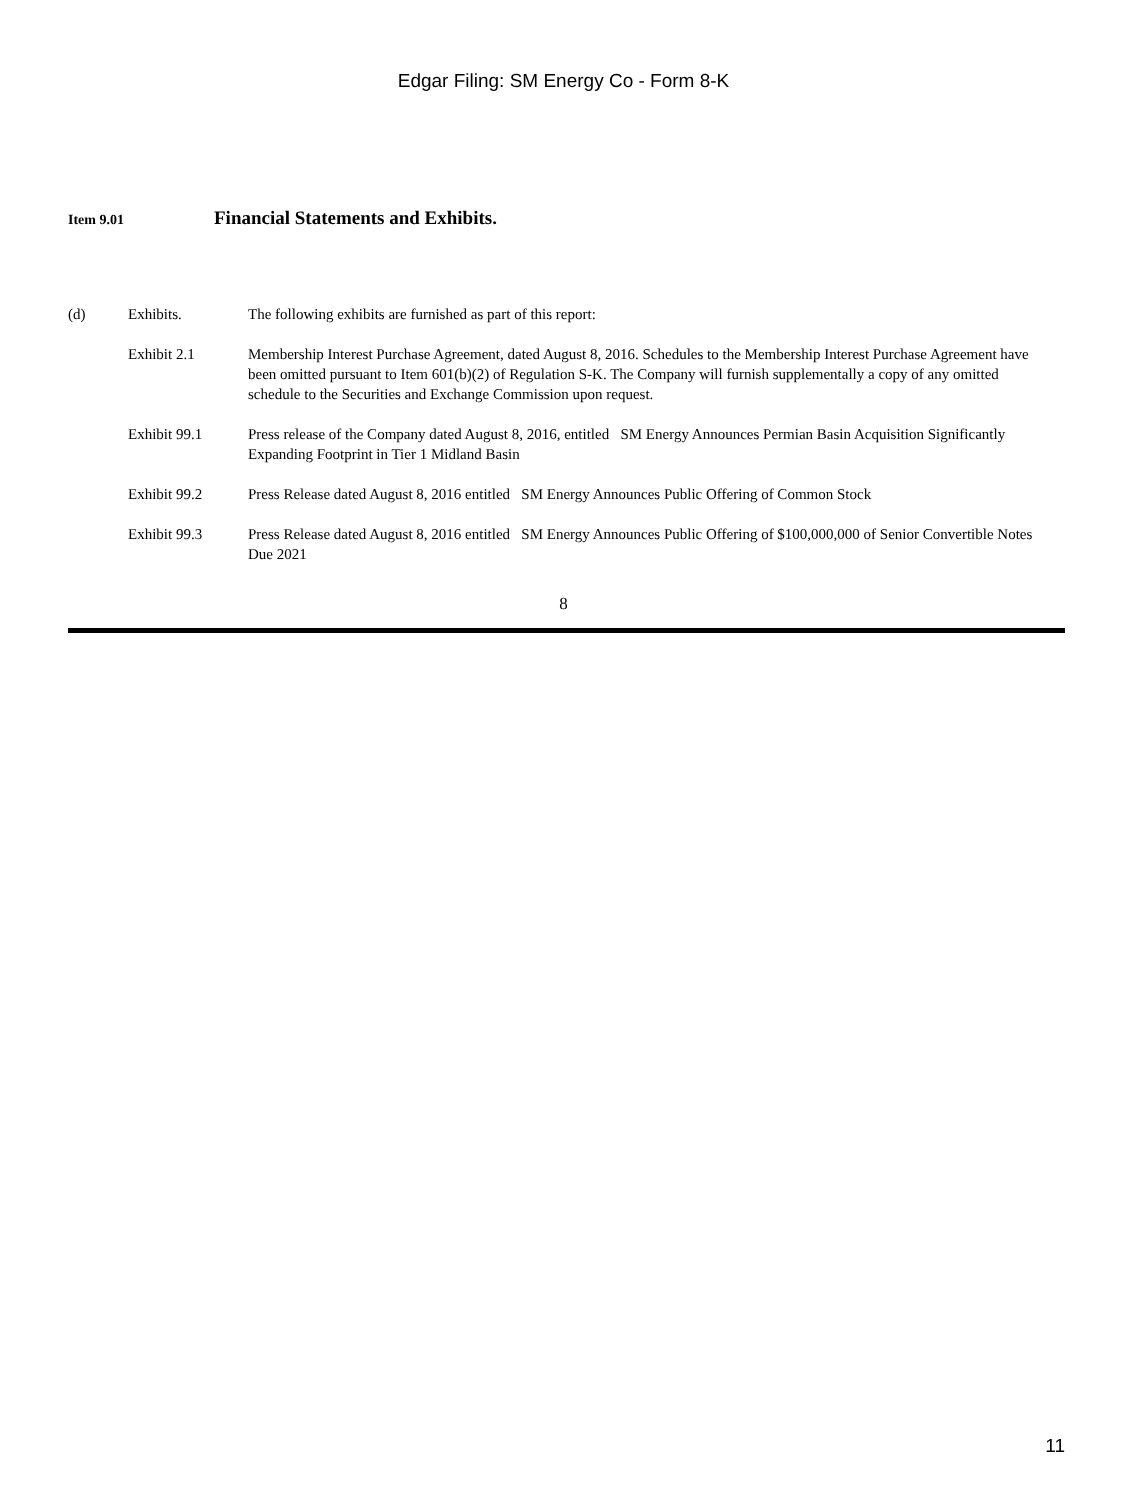Edgar Filing: SM Energy Co - Form 8-K
Item 9.01 Financial Statements and Exhibits.
| (d) | Exhibits. | The following exhibits are furnished as part of this report: |
| | Exhibit 2.1 | Membership Interest Purchase Agreement, dated August 8, 2016. Schedules to the Membership Interest Purchase Agreement have been omitted pursuant to Item 601(b)(2) of Regulation S-K. The Company will furnish supplementally a copy of any omitted schedule to the Securities and Exchange Commission upon request. |
| | Exhibit 99.1 | Press release of the Company dated August 8, 2016, entitled SM Energy Announces Permian Basin Acquisition Significantly Expanding Footprint in Tier 1 Midland Basin |
| | Exhibit 99.2 | Press Release dated August 8, 2016 entitled SM Energy Announces Public Offering of Common Stock |
| | Exhibit 99.3 | Press Release dated August 8, 2016 entitled SM Energy Announces Public Offering of $100,000,000 of Senior Convertible Notes Due 2021 |
8
11